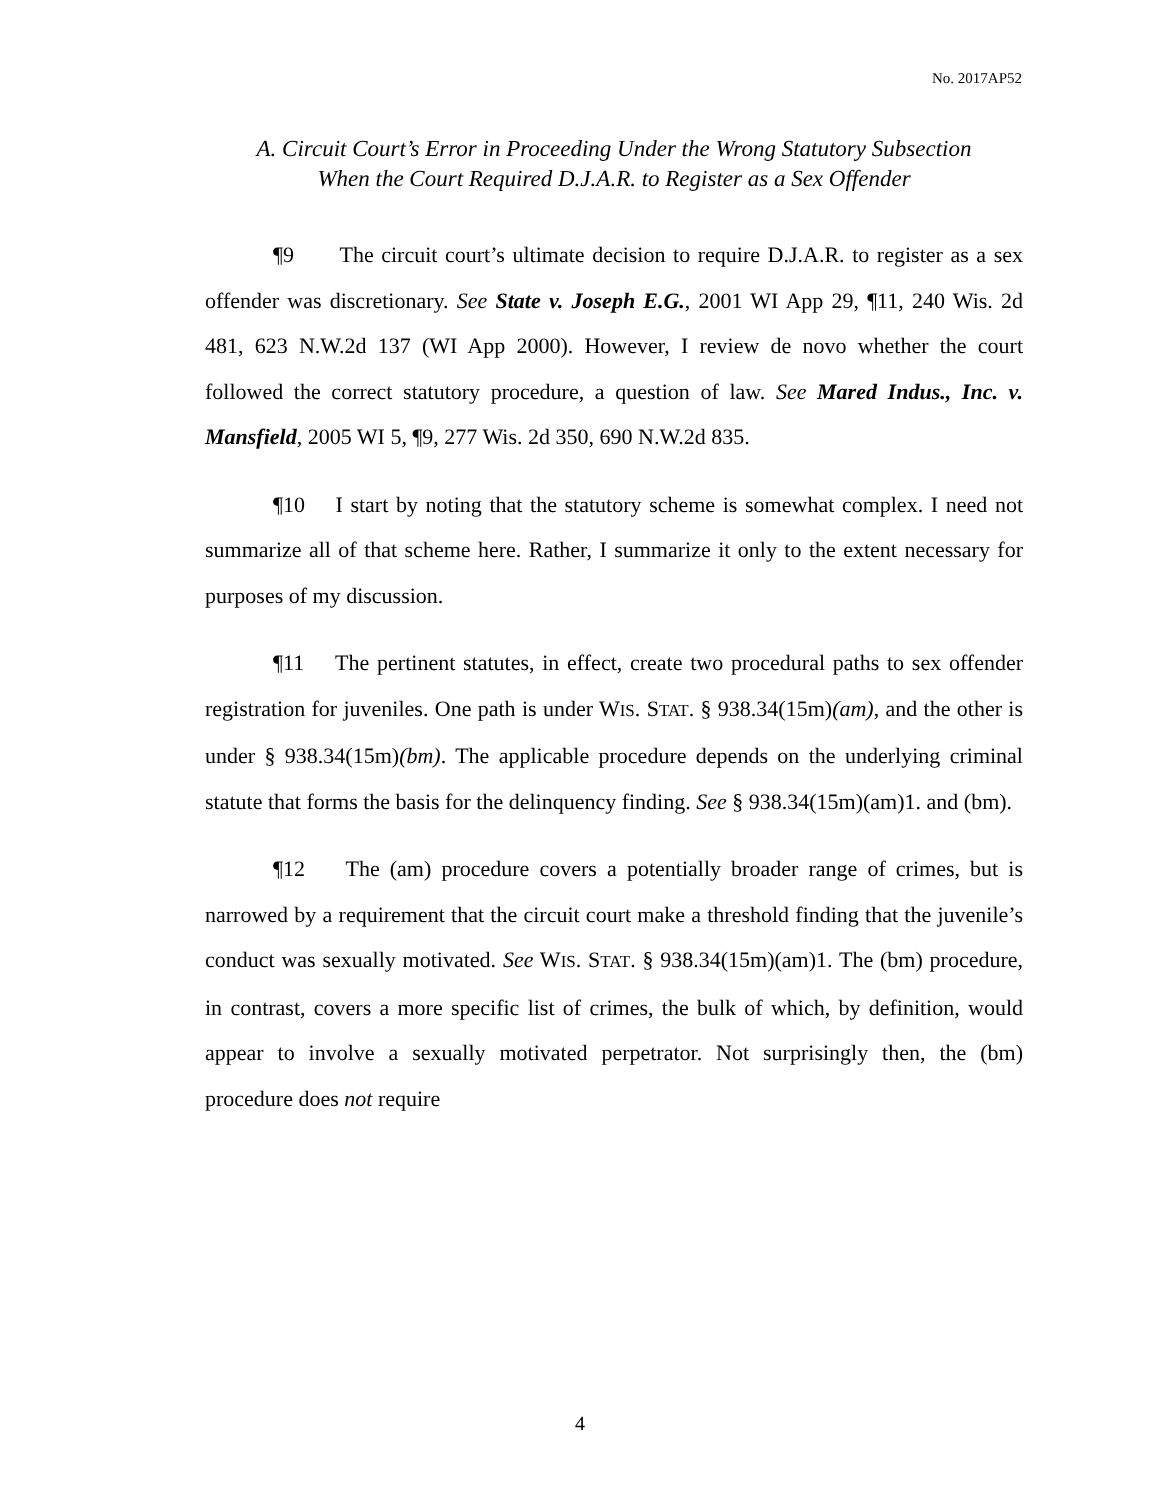No. 2017AP52
A. Circuit Court’s Error in Proceeding Under the Wrong Statutory Subsection
When the Court Required D.J.A.R. to Register as a Sex Offender
¶9 The circuit court’s ultimate decision to require D.J.A.R. to register as a sex offender was discretionary. See State v. Joseph E.G., 2001 WI App 29, ¶11, 240 Wis. 2d 481, 623 N.W.2d 137 (WI App 2000). However, I review de novo whether the court followed the correct statutory procedure, a question of law. See Mared Indus., Inc. v. Mansfield, 2005 WI 5, ¶9, 277 Wis. 2d 350, 690 N.W.2d 835.
¶10 I start by noting that the statutory scheme is somewhat complex. I need not summarize all of that scheme here. Rather, I summarize it only to the extent necessary for purposes of my discussion.
¶11 The pertinent statutes, in effect, create two procedural paths to sex offender registration for juveniles. One path is under WIS. STAT. § 938.34(15m)(am), and the other is under § 938.34(15m)(bm). The applicable procedure depends on the underlying criminal statute that forms the basis for the delinquency finding. See § 938.34(15m)(am)1. and (bm).
¶12 The (am) procedure covers a potentially broader range of crimes, but is narrowed by a requirement that the circuit court make a threshold finding that the juvenile’s conduct was sexually motivated. See WIS. STAT. § 938.34(15m)(am)1. The (bm) procedure, in contrast, covers a more specific list of crimes, the bulk of which, by definition, would appear to involve a sexually motivated perpetrator. Not surprisingly then, the (bm) procedure does not require
4